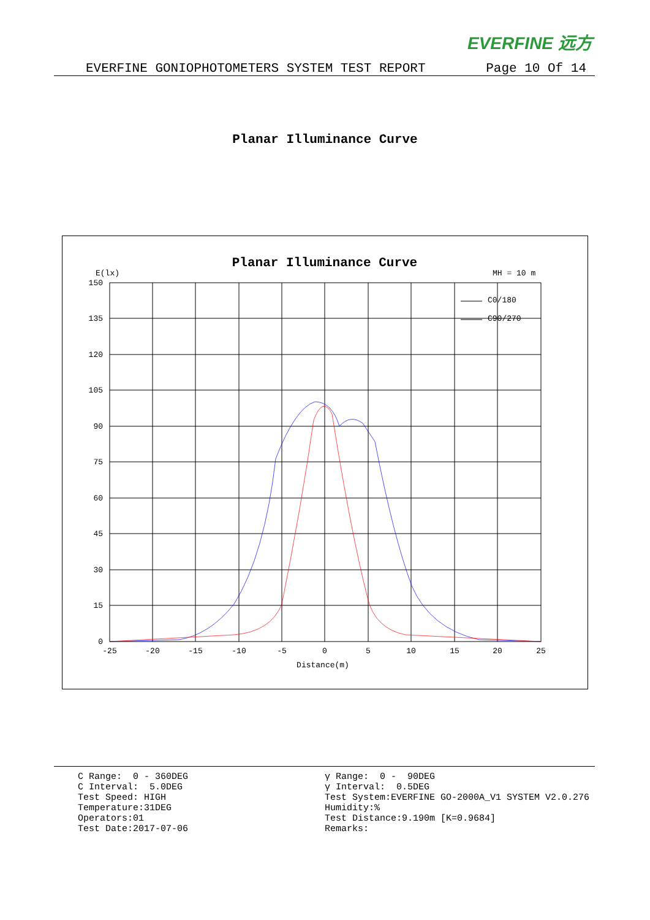EVERFINE 远方
EVERFINE GONIOPHOTOMETERS SYSTEM TEST REPORT Page 10 Of 14
Planar Illuminance Curve
Planar Illuminance Curve
E(lx)
MH = 10 m
150
135
120
105
90
75
60
45
30
15
0
-25
-20
-15
-10
-5
0
5
10
15
20
25
Distance(m)
C0/180
C90/270
C Range: 0 - 360DEG C Interval: 5.0DEG Test Speed: HIGH Temperature:31DEG Operators:01 Test Date:2017-07-06
γ Range: 0 - 90DEG γ Interval: 0.5DEG Test System:EVERFINE GO-2000A_V1 SYSTEM V2.0.276 Humidity:% Test Distance:9.190m [K=0.9684] Remarks: